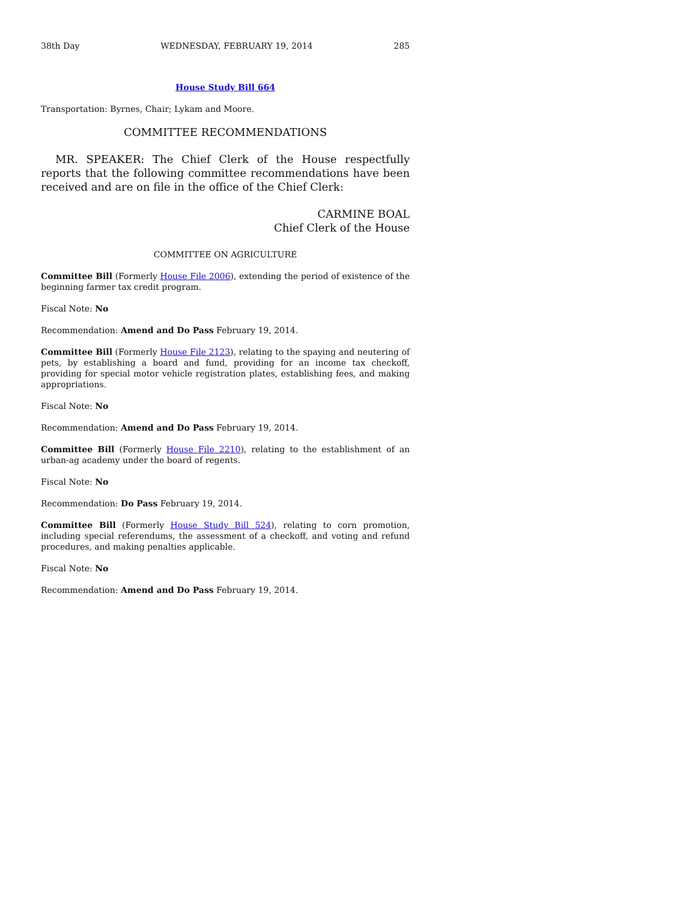38th Day WEDNESDAY, FEBRUARY 19, 2014 285
House Study Bill 664
Transportation: Byrnes, Chair; Lykam and Moore.
COMMITTEE RECOMMENDATIONS
MR. SPEAKER: The Chief Clerk of the House respectfully reports that the following committee recommendations have been received and are on file in the office of the Chief Clerk:
CARMINE BOAL
Chief Clerk of the House
COMMITTEE ON AGRICULTURE
Committee Bill (Formerly House File 2006), extending the period of existence of the beginning farmer tax credit program.
Fiscal Note: No
Recommendation: Amend and Do Pass February 19, 2014.
Committee Bill (Formerly House File 2123), relating to the spaying and neutering of pets, by establishing a board and fund, providing for an income tax checkoff, providing for special motor vehicle registration plates, establishing fees, and making appropriations.
Fiscal Note: No
Recommendation: Amend and Do Pass February 19, 2014.
Committee Bill (Formerly House File 2210), relating to the establishment of an urban-ag academy under the board of regents.
Fiscal Note: No
Recommendation: Do Pass February 19, 2014.
Committee Bill (Formerly House Study Bill 524), relating to corn promotion, including special referendums, the assessment of a checkoff, and voting and refund procedures, and making penalties applicable.
Fiscal Note: No
Recommendation: Amend and Do Pass February 19, 2014.